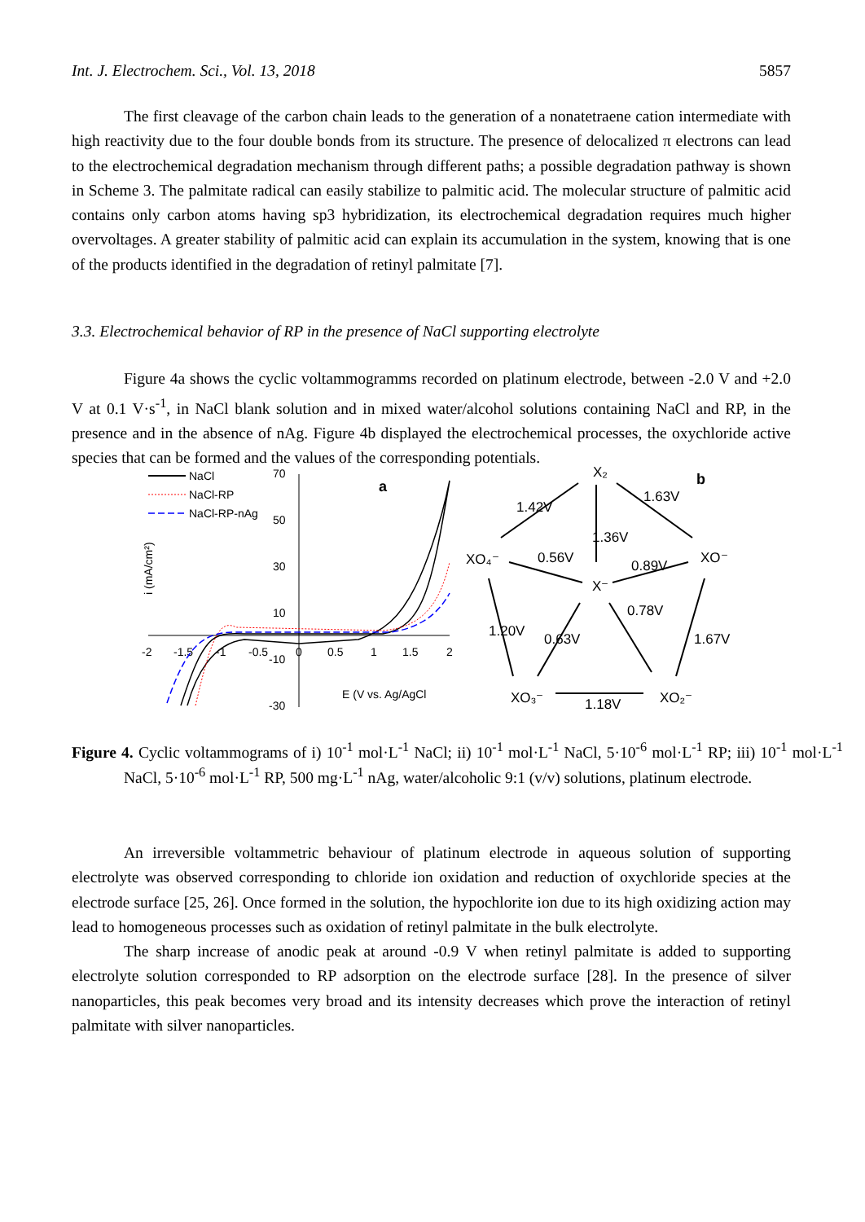Int. J. Electrochem. Sci., Vol. 13, 2018 5857
The first cleavage of the carbon chain leads to the generation of a nonatetraene cation intermediate with high reactivity due to the four double bonds from its structure. The presence of delocalized π electrons can lead to the electrochemical degradation mechanism through different paths; a possible degradation pathway is shown in Scheme 3. The palmitate radical can easily stabilize to palmitic acid. The molecular structure of palmitic acid contains only carbon atoms having sp3 hybridization, its electrochemical degradation requires much higher overvoltages. A greater stability of palmitic acid can explain its accumulation in the system, knowing that is one of the products identified in the degradation of retinyl palmitate [7].
3.3. Electrochemical behavior of RP in the presence of NaCl supporting electrolyte
Figure 4a shows the cyclic voltammogramms recorded on platinum electrode, between -2.0 V and +2.0 V at 0.1 V·s<sup>-1</sup>, in NaCl blank solution and in mixed water/alcohol solutions containing NaCl and RP, in the presence and in the absence of nAg. Figure 4b displayed the electrochemical processes, the oxychloride active species that can be formed and the values of the corresponding potentials.
NaCl
NaCl-RP
NaCl-RP-nAg
70
50
30
10
-10
-30
-2
-1.5
-1
-0.5
0
0.5
1
1.5
2
E (V vs. Ag/AgCl
i (mA/cm²)
a
b
X₂
XO₄⁻
XO⁻
X⁻
XO₃⁻
XO₂⁻
1.42V
1.63V
1.36V
0.56V
0.89V
1.20V
0.63V
0.78V
1.67V
1.18V
Figure 4. Cyclic voltammograms of i) 10<sup>-1</sup> mol·L<sup>-1</sup> NaCl; ii) 10<sup>-1</sup> mol·L<sup>-1</sup> NaCl, 5·10<sup>-6</sup> mol·L<sup>-1</sup> RP; iii) 10<sup>-1</sup> mol·L<sup>-1</sup> NaCl, 5·10<sup>-6</sup> mol·L<sup>-1</sup> RP, 500 mg·L<sup>-1</sup> nAg, water/alcoholic 9:1 (v/v) solutions, platinum electrode.
An irreversible voltammetric behaviour of platinum electrode in aqueous solution of supporting electrolyte was observed corresponding to chloride ion oxidation and reduction of oxychloride species at the electrode surface [25, 26]. Once formed in the solution, the hypochlorite ion due to its high oxidizing action may lead to homogeneous processes such as oxidation of retinyl palmitate in the bulk electrolyte.
The sharp increase of anodic peak at around -0.9 V when retinyl palmitate is added to supporting electrolyte solution corresponded to RP adsorption on the electrode surface [28]. In the presence of silver nanoparticles, this peak becomes very broad and its intensity decreases which prove the interaction of retinyl palmitate with silver nanoparticles.